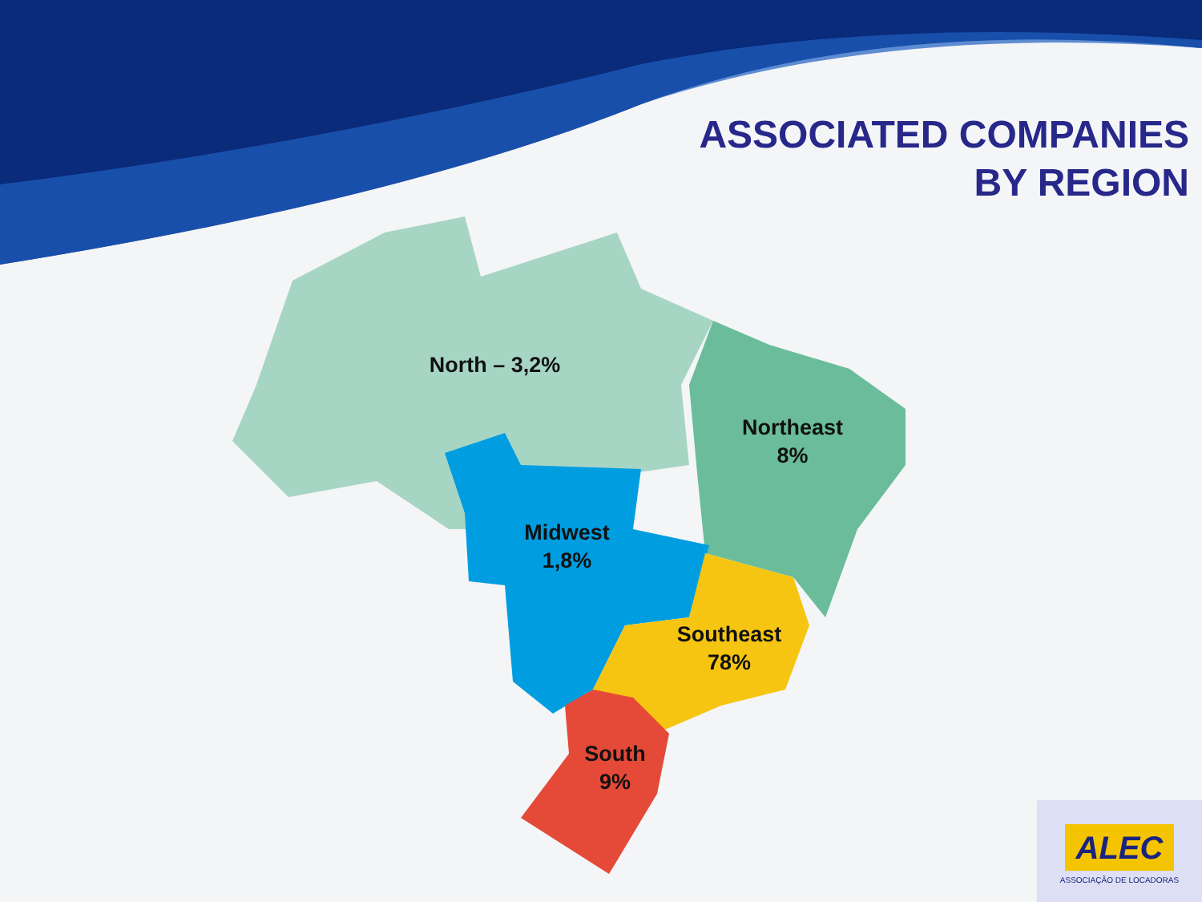ASSOCIATED COMPANIES
BY REGION
North – 3,2%
Northeast
8%
Midwest
1,8%
Southeast
78%
South
9%
ALEC
ASSOCIAÇÃO DE LOCADORAS